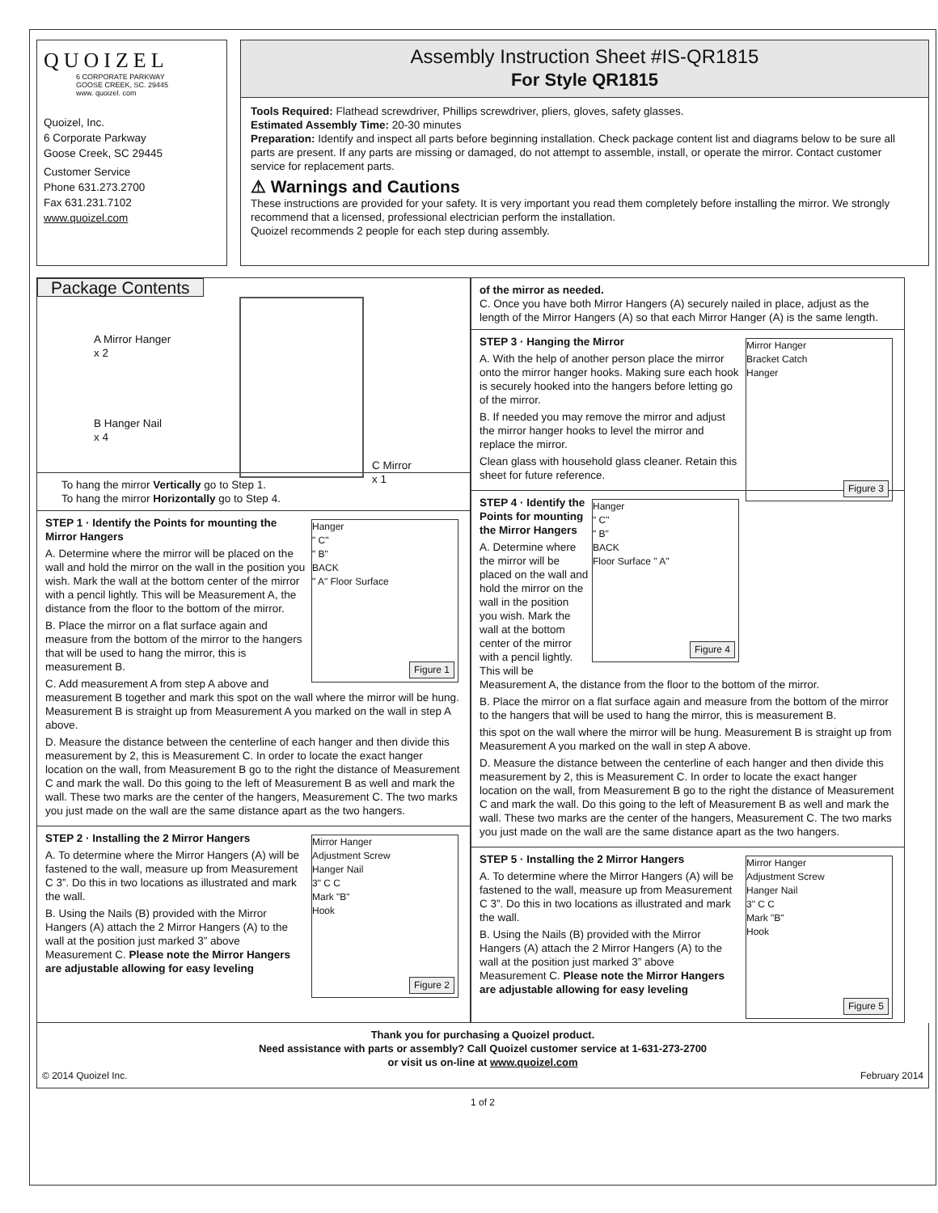QUOIZEL
6 CORPORATE PARKWAY
GOOSE CREEK, SC. 29445
www. quoizel. com
Quoizel, Inc.
6 Corporate Parkway
Goose Creek, SC 29445
Customer Service
Phone 631.273.2700
Fax 631.231.7102
www.quoizel.com
Assembly Instruction Sheet #IS-QR1815
For Style QR1815
Tools Required: Flathead screwdriver, Phillips screwdriver, pliers, gloves, safety glasses.
Estimated Assembly Time: 20-30 minutes
Preparation: Identify and inspect all parts before beginning installation. Check package content list and diagrams below to be sure all parts are present. If any parts are missing or damaged, do not attempt to assemble, install, or operate the mirror. Contact customer service for replacement parts.
⚠ Warnings and Cautions
These instructions are provided for your safety. It is very important you read them completely before installing the mirror. We strongly recommend that a licensed, professional electrician perform the installation.
Quoizel recommends 2 people for each step during assembly.
Package Contents
A Mirror Hanger
x 2
B Hanger Nail
x 4
C Mirror
x 1
To hang the mirror Vertically go to Step 1.
To hang the mirror Horizontally go to Step 4.
Hanger
" C"
" B"
BACK
" A" Floor Surface
Figure 1
STEP 1 · Identify the Points for mounting the Mirror Hangers
A. Determine where the mirror will be placed on the wall and hold the mirror on the wall in the position you wish. Mark the wall at the bottom center of the mirror with a pencil lightly. This will be Measurement A, the distance from the floor to the bottom of the mirror.
B. Place the mirror on a flat surface again and measure from the bottom of the mirror to the hangers that will be used to hang the mirror, this is measurement B.
C. Add measurement A from step A above and measurement B together and mark this spot on the wall where the mirror will be hung. Measurement B is straight up from Measurement A you marked on the wall in step A above.
D. Measure the distance between the centerline of each hanger and then divide this measurement by 2, this is Measurement C. In order to locate the exact hanger location on the wall, from Measurement B go to the right the distance of Measurement C and mark the wall. Do this going to the left of Measurement B as well and mark the wall. These two marks are the center of the hangers, Measurement C. The two marks you just made on the wall are the same distance apart as the two hangers.
Mirror Hanger
Adjustment Screw
Hanger Nail
3" C C
Mark "B"
Hook
Figure 2
STEP 2 · Installing the 2 Mirror Hangers
A. To determine where the Mirror Hangers (A) will be fastened to the wall, measure up from Measurement C 3”. Do this in two locations as illustrated and mark the wall.
B. Using the Nails (B) provided with the Mirror Hangers (A) attach the 2 Mirror Hangers (A) to the wall at the position just marked 3” above Measurement C. Please note the Mirror Hangers are adjustable allowing for easy leveling
of the mirror as needed.
C. Once you have both Mirror Hangers (A) securely nailed in place, adjust as the length of the Mirror Hangers (A) so that each Mirror Hanger (A) is the same length.
Mirror Hanger
Bracket Catch
Hanger
Figure 3
STEP 3 · Hanging the Mirror
A. With the help of another person place the mirror onto the mirror hanger hooks. Making sure each hook is securely hooked into the hangers before letting go of the mirror.
B. If needed you may remove the mirror and adjust the mirror hanger hooks to level the mirror and replace the mirror.
Clean glass with household glass cleaner. Retain this sheet for future reference.
Hanger
" C"
" B"
BACK
Floor Surface " A"
Figure 4
STEP 4 · Identify the Points for mounting the Mirror Hangers
A. Determine where the mirror will be placed on the wall and hold the mirror on the wall in the position you wish. Mark the wall at the bottom center of the mirror with a pencil lightly. This will be Measurement A, the distance from the floor to the bottom of the mirror.
B. Place the mirror on a flat surface again and measure from the bottom of the mirror to the hangers that will be used to hang the mirror, this is measurement B.
this spot on the wall where the mirror will be hung. Measurement B is straight up from Measurement A you marked on the wall in step A above.
D. Measure the distance between the centerline of each hanger and then divide this measurement by 2, this is Measurement C. In order to locate the exact hanger location on the wall, from Measurement B go to the right the distance of Measurement C and mark the wall. Do this going to the left of Measurement B as well and mark the wall. These two marks are the center of the hangers, Measurement C. The two marks you just made on the wall are the same distance apart as the two hangers.
Mirror Hanger
Adjustment Screw
Hanger Nail
3" C C
Mark "B"
Hook
Figure 5
STEP 5 · Installing the 2 Mirror Hangers
A. To determine where the Mirror Hangers (A) will be fastened to the wall, measure up from Measurement C 3”. Do this in two locations as illustrated and mark the wall.
B. Using the Nails (B) provided with the Mirror Hangers (A) attach the 2 Mirror Hangers (A) to the wall at the position just marked 3” above Measurement C. Please note the Mirror Hangers are adjustable allowing for easy leveling
Thank you for purchasing a Quoizel product.
Need assistance with parts or assembly? Call Quoizel customer service at 1-631-273-2700
or visit us on-line at www.quoizel.com
© 2014 Quoizel Inc. February 2014
1 of 2